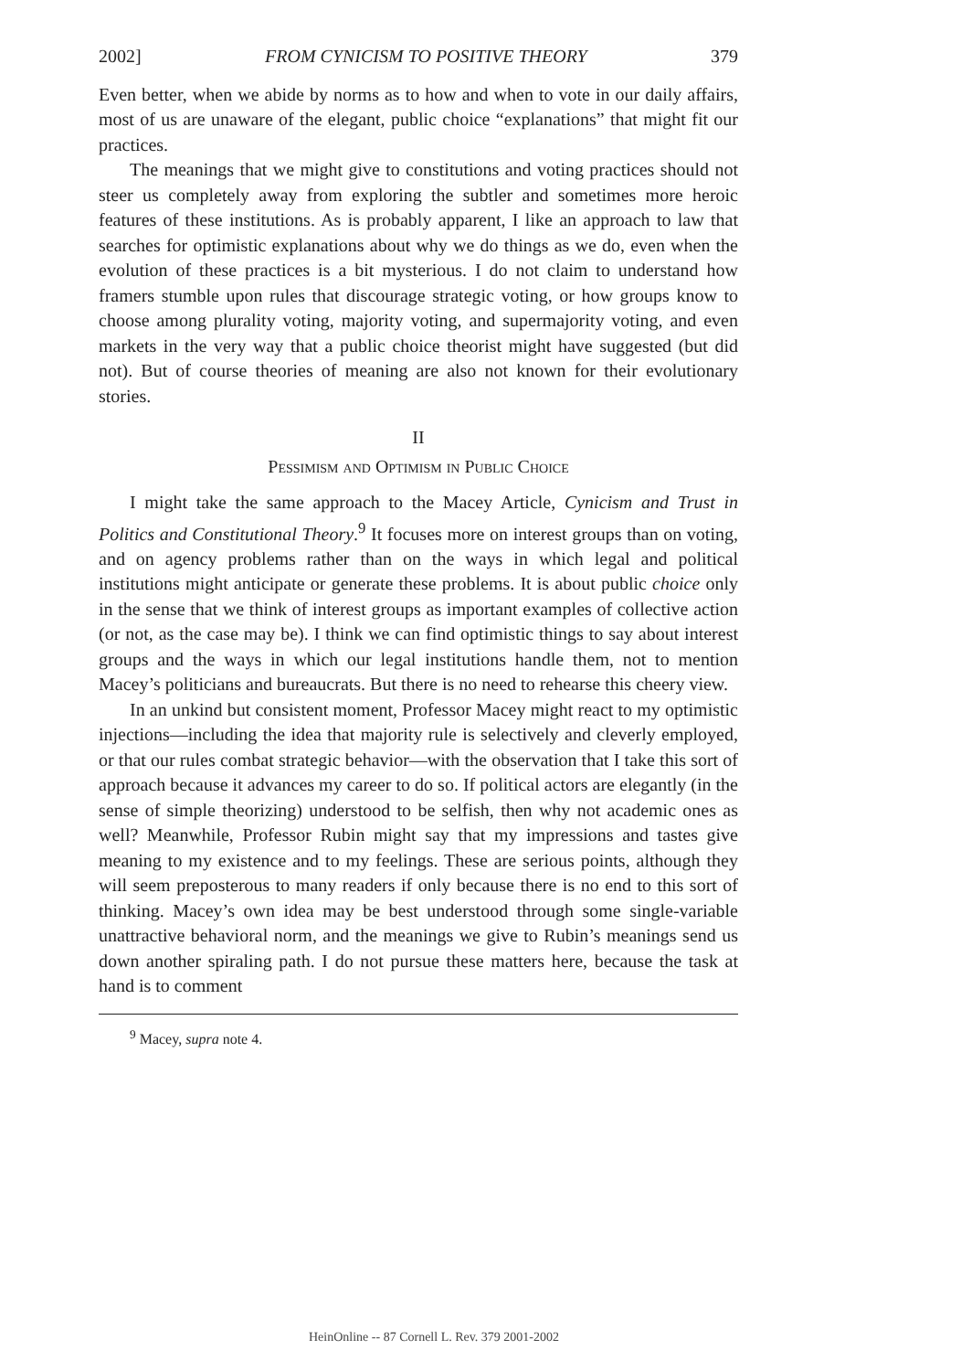2002] FROM CYNICISM TO POSITIVE THEORY 379
Even better, when we abide by norms as to how and when to vote in our daily affairs, most of us are unaware of the elegant, public choice “explanations” that might fit our practices.
The meanings that we might give to constitutions and voting practices should not steer us completely away from exploring the subtler and sometimes more heroic features of these institutions. As is probably apparent, I like an approach to law that searches for optimistic explanations about why we do things as we do, even when the evolution of these practices is a bit mysterious. I do not claim to understand how framers stumble upon rules that discourage strategic voting, or how groups know to choose among plurality voting, majority voting, and supermajority voting, and even markets in the very way that a public choice theorist might have suggested (but did not). But of course theories of meaning are also not known for their evolutionary stories.
II
Pessimism and Optimism in Public Choice
I might take the same approach to the Macey Article, Cynicism and Trust in Politics and Constitutional Theory.<sup>9</sup> It focuses more on interest groups than on voting, and on agency problems rather than on the ways in which legal and political institutions might anticipate or generate these problems. It is about public choice only in the sense that we think of interest groups as important examples of collective action (or not, as the case may be). I think we can find optimistic things to say about interest groups and the ways in which our legal institutions handle them, not to mention Macey’s politicians and bureaucrats. But there is no need to rehearse this cheery view.
In an unkind but consistent moment, Professor Macey might react to my optimistic injections—including the idea that majority rule is selectively and cleverly employed, or that our rules combat strategic behavior—with the observation that I take this sort of approach because it advances my career to do so. If political actors are elegantly (in the sense of simple theorizing) understood to be selfish, then why not academic ones as well? Meanwhile, Professor Rubin might say that my impressions and tastes give meaning to my existence and to my feelings. These are serious points, although they will seem preposterous to many readers if only because there is no end to this sort of thinking. Macey’s own idea may be best understood through some single-variable unattractive behavioral norm, and the meanings we give to Rubin’s meanings send us down another spiraling path. I do not pursue these matters here, because the task at hand is to comment
<sup>9</sup> Macey, supra note 4.
HeinOnline -- 87 Cornell L. Rev. 379 2001-2002